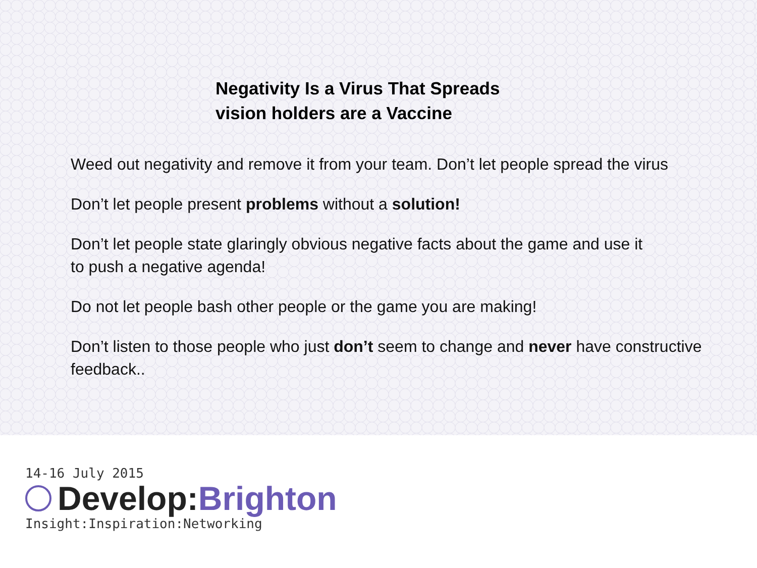Negativity Is a Virus That Spreads
vision holders are a Vaccine
Weed out negativity and remove it from your team. Don’t let people spread the virus
Don’t let people present problems without a solution!
Don’t let people state glaringly obvious negative facts about the game and use it
to push a negative agenda!
Do not let people bash other people or the game you are making!
Don’t listen to those people who just don’t seem to change and never have constructive
feedback..
14-16 July 2015
Develop: Brighton
Insight:Inspiration:Networking